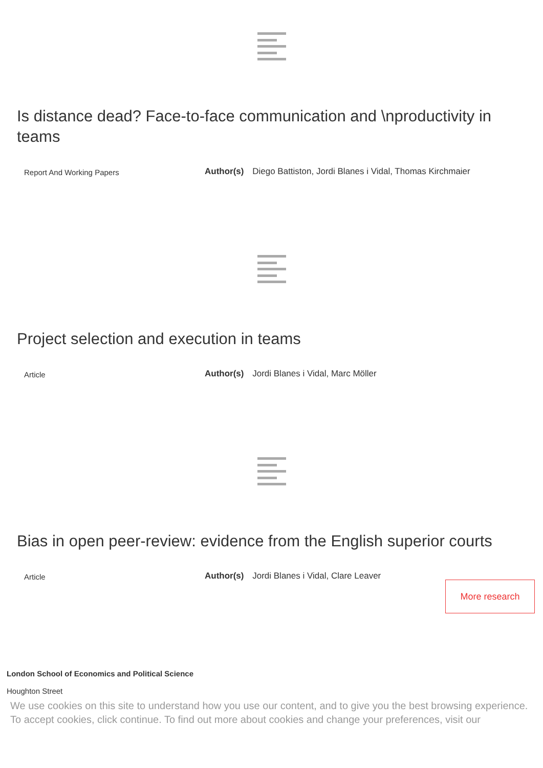Is distance dead? Face-to-face communication and \nproductivity in teams
Report And Working Papers
Author(s) Diego Battiston, Jordi Blanes i Vidal, Thomas Kirchmaier
Project selection and execution in teams
Article
Author(s) Jordi Blanes i Vidal, Marc Möller
Bias in open peer-review: evidence from the English superior courts
Article
Author(s) Jordi Blanes i Vidal, Clare Leaver
More research
London School of Economics and Political Science
Houghton Street
We use cookies on this site to understand how you use our content, and to give you the best browsing experience. To accept cookies, click continue. To find out more about cookies and change your preferences, visit our